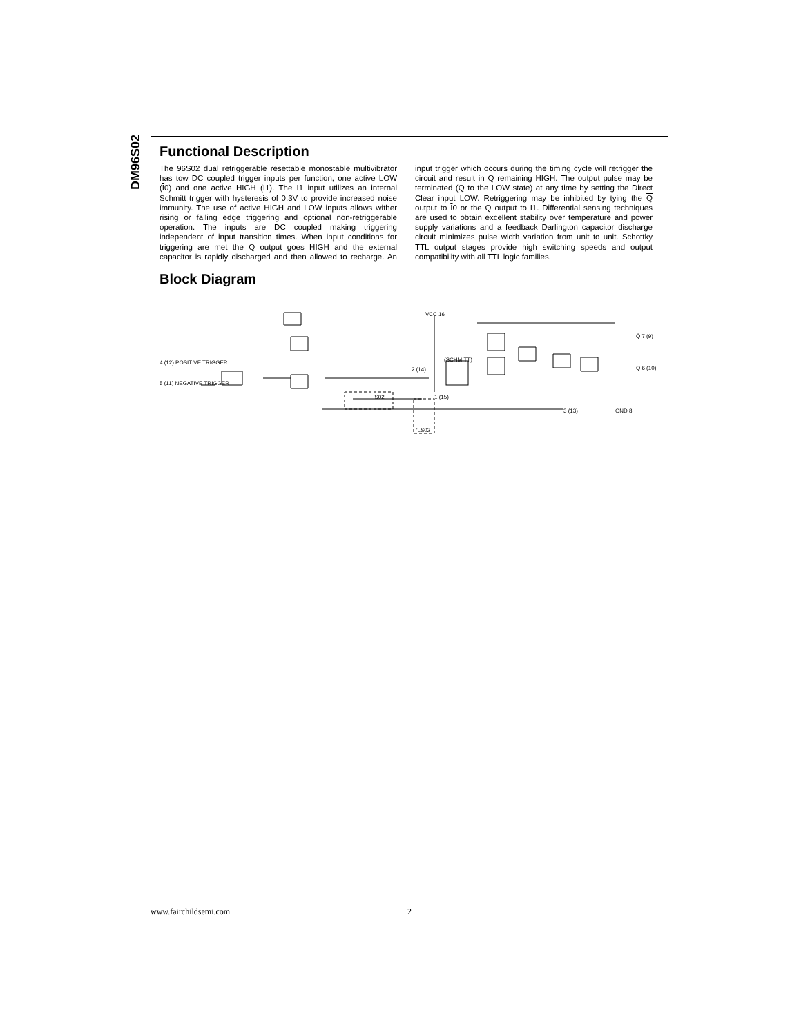DM96S02
Functional Description
The 96S02 dual retriggerable resettable monostable multivibrator has tow DC coupled trigger inputs per function, one active LOW (I0) and one active HIGH (I1). The I1 input utilizes an internal Schmitt trigger with hysteresis of 0.3V to provide increased noise immunity. The use of active HIGH and LOW inputs allows wither rising or falling edge triggering and optional non-retriggerable operation. The inputs are DC coupled making triggering independent of input transition times. When input conditions for triggering are met the Q output goes HIGH and the external capacitor is rapidly discharged and then allowed to recharge. An input trigger which occurs during the timing cycle will retrigger the circuit and result in Q remaining HIGH. The output pulse may be terminated (Q to the LOW state) at any time by setting the Direct Clear input LOW. Retriggering may be inhibited by tying the Q output to I0 or the Q output to I1. Differential sensing techniques are used to obtain excellent stability over temperature and power supply variations and a feedback Darlington capacitor discharge circuit minimizes pulse width variation from unit to unit. Schottky TTL output stages provide high switching speeds and output compatibility with all TTL logic families.
Block Diagram
4 (12) POSITIVE TRIGGER
5 (11) NEGATIVE TRIGGER
VCC 16
(SCHMITT)
2 (14)
1 (15)
'S02
'LS02
Q̄ 7 (9)
Q 6 (10)
3 (13)
GND 8
www.fairchildsemi.com 2